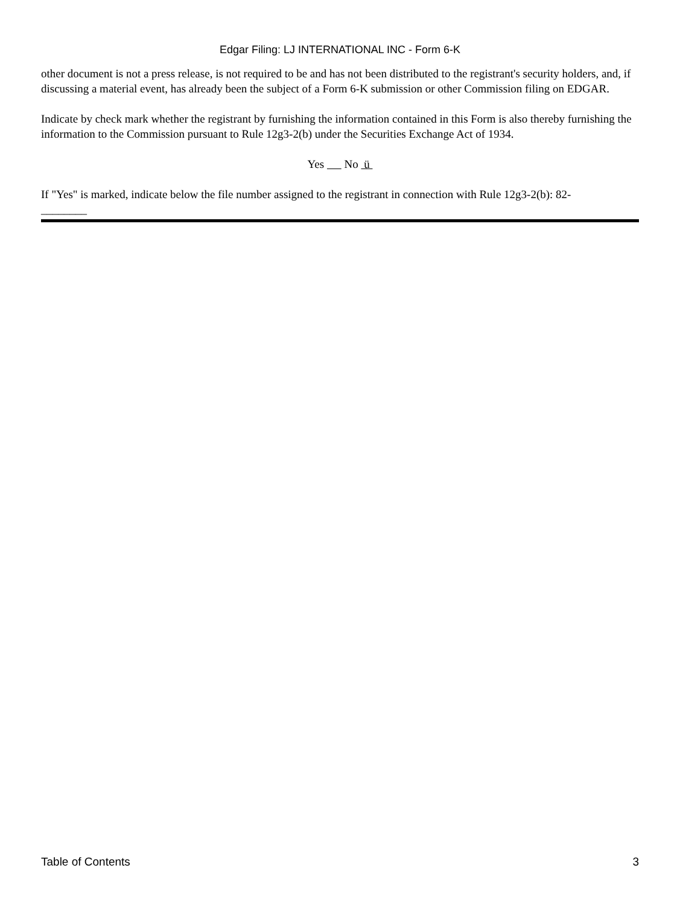Edgar Filing: LJ INTERNATIONAL INC - Form 6-K
other document is not a press release, is not required to be and has not been distributed to the registrant's security holders, and, if discussing a material event, has already been the subject of a Form 6-K submission or other Commission filing on EDGAR.
Indicate by check mark whether the registrant by furnishing the information contained in this Form is also thereby furnishing the information to the Commission pursuant to Rule 12g3-2(b) under the Securities Exchange Act of 1934.
Yes No ü
If "Yes" is marked, indicate below the file number assigned to the registrant in connection with Rule 12g3-2(b): 82-
________
Table of Contents 3